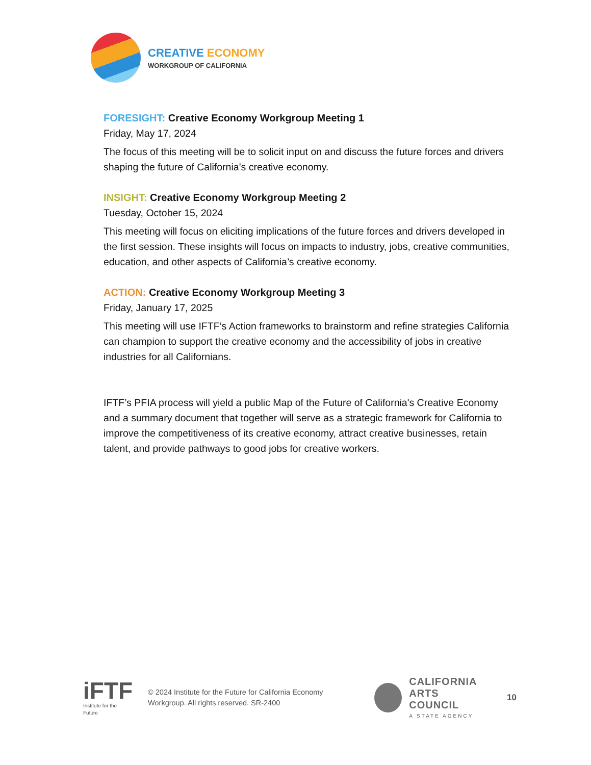CREATIVE ECONOMY
WORKGROUP OF CALIFORNIA
FORESIGHT: Creative Economy Workgroup Meeting 1
Friday, May 17, 2024
The focus of this meeting will be to solicit input on and discuss the future forces and drivers shaping the future of California’s creative economy.
INSIGHT: Creative Economy Workgroup Meeting 2
Tuesday, October 15, 2024
This meeting will focus on eliciting implications of the future forces and drivers developed in the first session. These insights will focus on impacts to industry, jobs, creative communities, education, and other aspects of California’s creative economy.
ACTION: Creative Economy Workgroup Meeting 3
Friday, January 17, 2025
This meeting will use IFTF’s Action frameworks to brainstorm and refine strategies California can champion to support the creative economy and the accessibility of jobs in creative industries for all Californians.
IFTF’s PFIA process will yield a public Map of the Future of California's Creative Economy and a summary document that together will serve as a strategic framework for California to improve the competitiveness of its creative economy, attract creative businesses, retain talent, and provide pathways to good jobs for creative workers.
iFTF
Institute for the Future
© 2024 Institute for the Future for California Economy Workgroup. All rights reserved. SR-2400
CALIFORNIA
ARTS COUNCIL
A STATE AGENCY
10